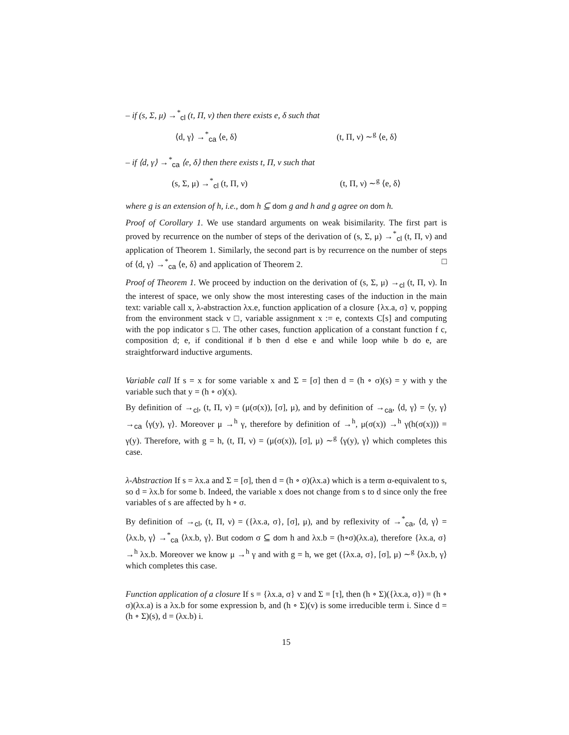– if (s, Σ, μ) →<sup>*</sup><sub>cl</sub> (t, Π, ν) then there exists e, δ such that
⟨d, γ⟩ →<sup>*</sup><sub>ca</sub> ⟨e, δ⟩ (t, Π, ν) ∼<sup>g</sup> ⟨e, δ⟩
– if ⟨d, γ⟩ →<sup>*</sup><sub>ca</sub> ⟨e, δ⟩ then there exists t, Π, ν such that
(s, Σ, μ) →<sup>*</sup><sub>cl</sub> (t, Π, ν) (t, Π, ν) ∼<sup>g</sup> ⟨e, δ⟩
where g is an extension of h, i.e., dom h ⊆ dom g and h and g agree on dom h.
Proof of Corollary 1. We use standard arguments on weak bisimilarity. The first part is proved by recurrence on the number of steps of the derivation of (s, Σ, μ) →<sup>*</sup><sub>cl</sub> (t, Π, ν) and application of Theorem 1. Similarly, the second part is by recurrence on the number of steps of ⟨d, γ⟩ →<sup>*</sup><sub>ca</sub> ⟨e, δ⟩ and application of Theorem 2. □
Proof of Theorem 1. We proceed by induction on the derivation of (s, Σ, μ) →<sub>cl</sub> (t, Π, ν). In the interest of space, we only show the most interesting cases of the induction in the main text: variable call x, λ-abstraction λx.e, function application of a closure {λx.a, σ} v, popping from the environment stack v □, variable assignment x := e, contexts C[s] and computing with the pop indicator s □. The other cases, function application of a constant function f c, composition d; e, if conditional if b then d else e and while loop while b do e, are straightforward inductive arguments.
Variable call If s = x for some variable x and Σ = [σ] then d = (h ∘ σ)(s) = y with y the variable such that y = (h ∘ σ)(x).
By definition of →<sub>cl</sub>, (t, Π, ν) = (μ(σ(x)), [σ], μ), and by definition of →<sub>ca</sub>, ⟨d, γ⟩ = ⟨y, γ⟩ →<sub>ca</sub> ⟨γ(y), γ⟩. Moreover μ →<sup>h</sup> γ, therefore by definition of →<sup>h</sup>, μ(σ(x)) →<sup>h</sup> γ(h(σ(x))) = γ(y). Therefore, with g = h, (t, Π, ν) = (μ(σ(x)), [σ], μ) ∼<sup>g</sup> ⟨γ(y), γ⟩ which completes this case.
λ-Abstraction If s = λx.a and Σ = [σ], then d = (h ∘ σ)(λx.a) which is a term α-equivalent to s, so d = λx.b for some b. Indeed, the variable x does not change from s to d since only the free variables of s are affected by h ∘ σ.
By definition of →<sub>cl</sub>, (t, Π, ν) = ({λx.a, σ}, [σ], μ), and by reflexivity of →<sup>*</sup><sub>ca</sub>, ⟨d, γ⟩ = ⟨λx.b, γ⟩ →<sup>*</sup><sub>ca</sub> ⟨λx.b, γ⟩. But codom σ ⊆ dom h and λx.b = (h∘σ)(λx.a), therefore {λx.a, σ} →<sup>h</sup> λx.b. Moreover we know μ →<sup>h</sup> γ and with g = h, we get ({λx.a, σ}, [σ], μ) ∼<sup>g</sup> ⟨λx.b, γ⟩ which completes this case.
Function application of a closure If s = {λx.a, σ} v and Σ = [τ], then (h ∘ Σ)({λx.a, σ}) = (h ∘ σ)(λx.a) is a λx.b for some expression b, and (h ∘ Σ)(v) is some irreducible term i. Since d = (h ∘ Σ)(s), d = (λx.b) i.
15